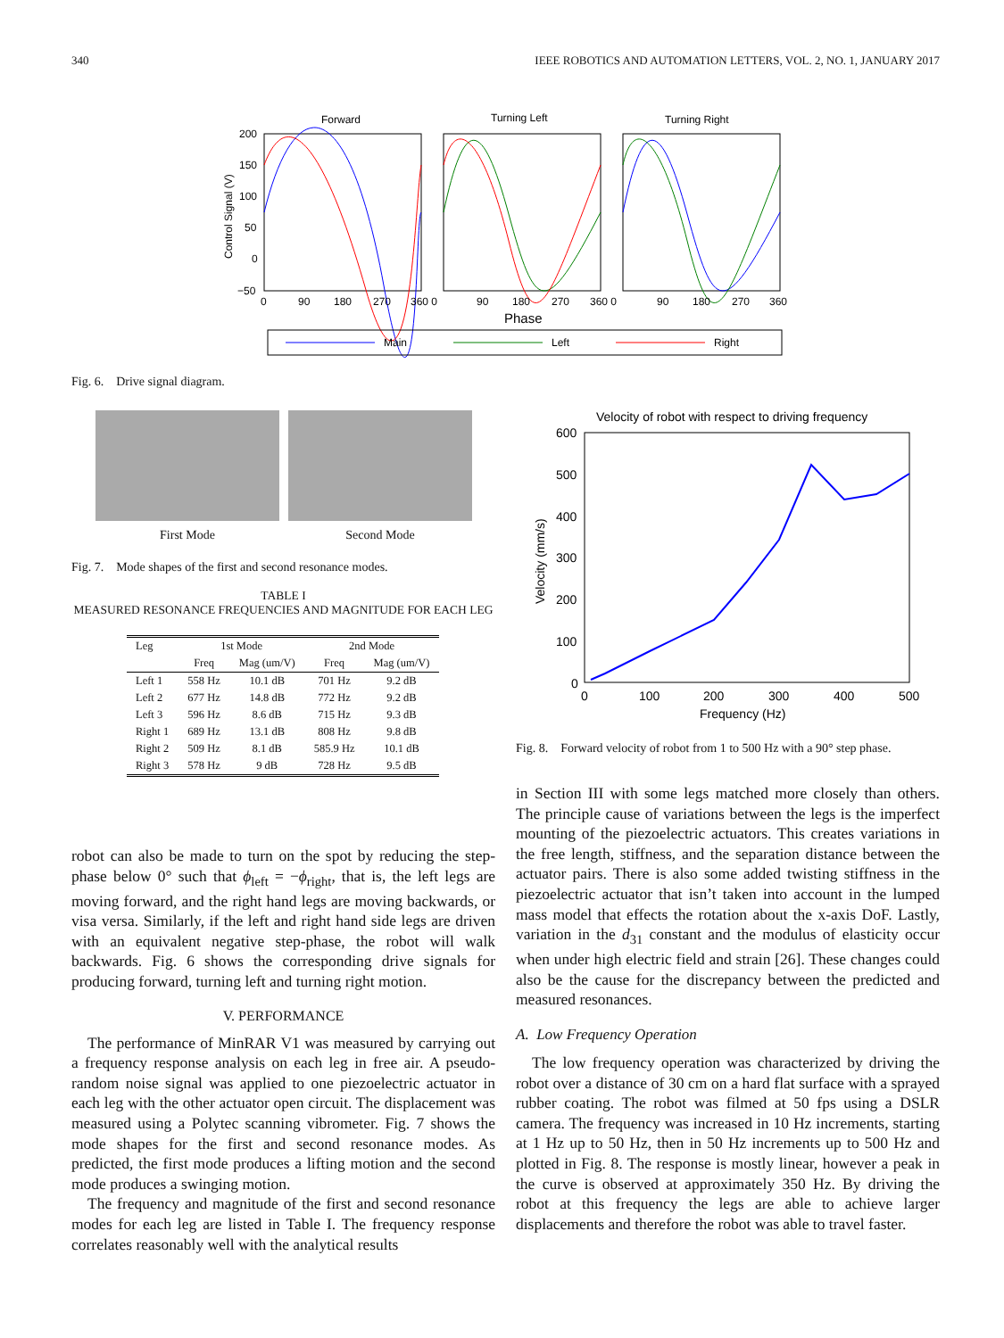340 IEEE ROBOTICS AND AUTOMATION LETTERS, VOL. 2, NO. 1, JANUARY 2017
Forward
Turning Left
Turning Right
200
150
100
50
0
−50
0
90
180
270
360 0
90
180
270
360 0
90
180
270
360
Phase
Control Signal (V)
Main
Left
Right
Fig. 6. Drive signal diagram.
First Mode Second Mode
Fig. 7. Mode shapes of the first and second resonance modes.
TABLE I
MEASURED RESONANCE FREQUENCIES AND MAGNITUDE FOR EACH LEG
| Leg | 1st Mode | | 2nd Mode | |
| --- | --- | --- | --- | --- |
| | Freq | Mag (um/V) | Freq | Mag (um/V) |
| Left 1 | 558 Hz | 10.1 dB | 701 Hz | 9.2 dB |
| Left 2 | 677 Hz | 14.8 dB | 772 Hz | 9.2 dB |
| Left 3 | 596 Hz | 8.6 dB | 715 Hz | 9.3 dB |
| Right 1 | 689 Hz | 13.1 dB | 808 Hz | 9.8 dB |
| Right 2 | 509 Hz | 8.1 dB | 585.9 Hz | 10.1 dB |
| Right 3 | 578 Hz | 9 dB | 728 Hz | 9.5 dB |
Velocity of robot with respect to driving frequency
600
500
400
300
200
100
0
0
100
200
300
400
500
Frequency (Hz)
Velocity (mm/s)
Fig. 8. Forward velocity of robot from 1 to 500 Hz with a 90° step phase.
robot can also be made to turn on the spot by reducing the step-phase below 0° such that ϕ<sub>left</sub> = −ϕ<sub>right</sub>, that is, the left legs are moving forward, and the right hand legs are moving backwards, or visa versa. Similarly, if the left and right hand side legs are driven with an equivalent negative step-phase, the robot will walk backwards. Fig. 6 shows the corresponding drive signals for producing forward, turning left and turning right motion.
V. PERFORMANCE
The performance of MinRAR V1 was measured by carrying out a frequency response analysis on each leg in free air. A pseudo-random noise signal was applied to one piezoelectric actuator in each leg with the other actuator open circuit. The displacement was measured using a Polytec scanning vibrometer. Fig. 7 shows the mode shapes for the first and second resonance modes. As predicted, the first mode produces a lifting motion and the second mode produces a swinging motion.
The frequency and magnitude of the first and second resonance modes for each leg are listed in Table I. The frequency response correlates reasonably well with the analytical results
in Section III with some legs matched more closely than others. The principle cause of variations between the legs is the imperfect mounting of the piezoelectric actuators. This creates variations in the free length, stiffness, and the separation distance between the actuator pairs. There is also some added twisting stiffness in the piezoelectric actuator that isn’t taken into account in the lumped mass model that effects the rotation about the x-axis DoF. Lastly, variation in the d<sub>31</sub> constant and the modulus of elasticity occur when under high electric field and strain [26]. These changes could also be the cause for the discrepancy between the predicted and measured resonances.
A. Low Frequency Operation
The low frequency operation was characterized by driving the robot over a distance of 30 cm on a hard flat surface with a sprayed rubber coating. The robot was filmed at 50 fps using a DSLR camera. The frequency was increased in 10 Hz increments, starting at 1 Hz up to 50 Hz, then in 50 Hz increments up to 500 Hz and plotted in Fig. 8. The response is mostly linear, however a peak in the curve is observed at approximately 350 Hz. By driving the robot at this frequency the legs are able to achieve larger displacements and therefore the robot was able to travel faster.